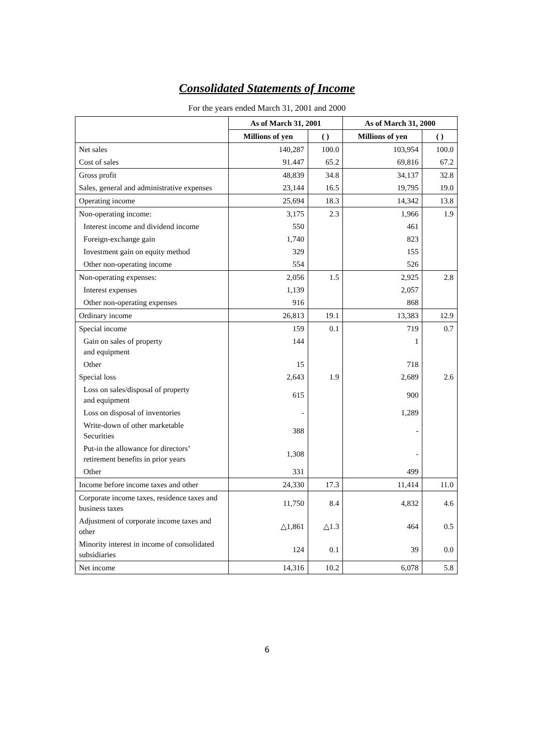Consolidated Statements of Income
For the years ended March 31, 2001 and 2000
| | As of March 31, 2001 | | As of March 31, 2000 | |
| --- | --- | --- | --- | --- |
| | Millions of yen | ( ) | Millions of yen | ( ) |
| Net sales | 140,287 | 100.0 | 103,954 | 100.0 |
| Cost of sales | 91.447 | 65.2 | 69,816 | 67.2 |
| Gross profit | 48,839 | 34.8 | 34,137 | 32.8 |
| Sales, general and administrative expenses | 23,144 | 16.5 | 19,795 | 19.0 |
| Operating income | 25,694 | 18.3 | 14,342 | 13.8 |
| Non-operating income: | 3,175 | 2.3 | 1,966 | 1.9 |
| Interest income and dividend income | 550 | | 461 | |
| Foreign-exchange gain | 1,740 | | 823 | |
| Investment gain on equity method | 329 | | 155 | |
| Other non-operating income | 554 | | 526 | |
| Non-operating expenses: | 2,056 | 1.5 | 2,925 | 2.8 |
| Interest expenses | 1,139 | | 2,057 | |
| Other non-operating expenses | 916 | | 868 | |
| Ordinary income | 26,813 | 19.1 | 13,383 | 12.9 |
| Special income | 159 | 0.1 | 719 | 0.7 |
| Gain on sales of property and equipment | 144 | | 1 | |
| Other | 15 | | 718 | |
| Special loss | 2,643 | 1.9 | 2,689 | 2.6 |
| Loss on sales/disposal of property and equipment | 615 | | 900 | |
| Loss on disposal of inventories | - | | 1,289 | |
| Write-down of other marketable Securities | 388 | | - | |
| Put-in the allowance for directors’ retirement benefits in prior years | 1,308 | | - | |
| Other | 331 | | 499 | |
| Income before income taxes and other | 24,330 | 17.3 | 11,414 | 11.0 |
| Corporate income taxes, residence taxes and business taxes | 11,750 | 8.4 | 4,832 | 4.6 |
| Adjustment of corporate income taxes and other | △1,861 | △1.3 | 464 | 0.5 |
| Minority interest in income of consolidated subsidiaries | 124 | 0.1 | 39 | 0.0 |
| Net income | 14,316 | 10.2 | 6,078 | 5.8 |
6